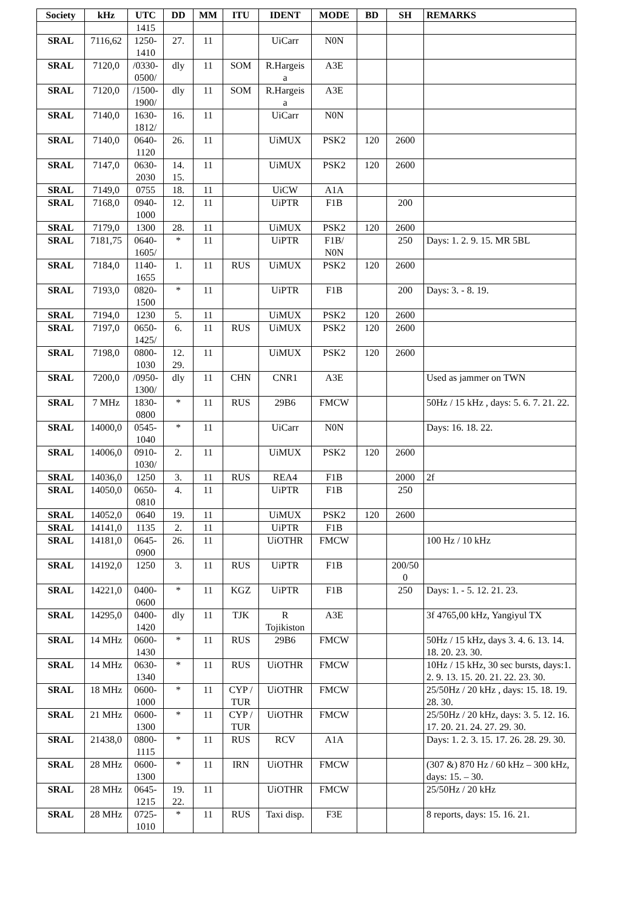| Society | kHz | UTC | DD | MM | ITU | IDENT | MODE | BD | SH | REMARKS |
| --- | --- | --- | --- | --- | --- | --- | --- | --- | --- | --- |
| | | 1415 | | | | | | | | |
| SRAL | 7116,62 | 1250- 1410 | 27. | 11 | | UiCarr | N0N | | | |
| SRAL | 7120,0 | /0330- 0500/ | dly | 11 | SOM | R.Hargeis a | A3E | | | |
| SRAL | 7120,0 | /1500- 1900/ | dly | 11 | SOM | R.Hargeis a | A3E | | | |
| SRAL | 7140,0 | 1630- 1812/ | 16. | 11 | | UiCarr | N0N | | | |
| SRAL | 7140,0 | 0640- 1120 | 26. | 11 | | UiMUX | PSK2 | 120 | 2600 | |
| SRAL | 7147,0 | 0630- 2030 | 14. 15. | 11 | | UiMUX | PSK2 | 120 | 2600 | |
| SRAL | 7149,0 | 0755 | 18. | 11 | | UiCW | A1A | | | |
| SRAL | 7168,0 | 0940- 1000 | 12. | 11 | | UiPTR | F1B | | 200 | |
| SRAL | 7179,0 | 1300 | 28. | 11 | | UiMUX | PSK2 | 120 | 2600 | |
| SRAL | 7181,75 | 0640- 1605/ | * | 11 | | UiPTR | F1B/ N0N | | 250 | Days: 1. 2. 9. 15. MR 5BL |
| SRAL | 7184,0 | 1140- 1655 | 1. | 11 | RUS | UiMUX | PSK2 | 120 | 2600 | |
| SRAL | 7193,0 | 0820- 1500 | * | 11 | | UiPTR | F1B | | 200 | Days: 3. - 8. 19. |
| SRAL | 7194,0 | 1230 | 5. | 11 | | UiMUX | PSK2 | 120 | 2600 | |
| SRAL | 7197,0 | 0650- 1425/ | 6. | 11 | RUS | UiMUX | PSK2 | 120 | 2600 | |
| SRAL | 7198,0 | 0800- 1030 | 12. 29. | 11 | | UiMUX | PSK2 | 120 | 2600 | |
| SRAL | 7200,0 | /0950- 1300/ | dly | 11 | CHN | CNR1 | A3E | | | Used as jammer on TWN |
| SRAL | 7 MHz | 1830- 0800 | * | 11 | RUS | 29B6 | FMCW | | | 50Hz / 15 kHz , days: 5. 6. 7. 21. 22. |
| SRAL | 14000,0 | 0545- 1040 | * | 11 | | UiCarr | N0N | | | Days: 16. 18. 22. |
| SRAL | 14006,0 | 0910- 1030/ | 2. | 11 | | UiMUX | PSK2 | 120 | 2600 | |
| SRAL | 14036,0 | 1250 | 3. | 11 | RUS | REA4 | F1B | | 2000 | 2f |
| SRAL | 14050,0 | 0650- 0810 | 4. | 11 | | UiPTR | F1B | | 250 | |
| SRAL | 14052,0 | 0640 | 19. | 11 | | UiMUX | PSK2 | 120 | 2600 | |
| SRAL | 14141,0 | 1135 | 2. | 11 | | UiPTR | F1B | | | |
| SRAL | 14181,0 | 0645- 0900 | 26. | 11 | | UiOTHR | FMCW | | | 100 Hz / 10 kHz |
| SRAL | 14192,0 | 1250 | 3. | 11 | RUS | UiPTR | F1B | | 200/50 0 | |
| SRAL | 14221,0 | 0400- 0600 | * | 11 | KGZ | UiPTR | F1B | | 250 | Days: 1. - 5. 12. 21. 23. |
| SRAL | 14295,0 | 0400- 1420 | dly | 11 | TJK | R Tojikiston | A3E | | | 3f 4765,00 kHz, Yangiyul TX |
| SRAL | 14 MHz | 0600- 1430 | * | 11 | RUS | 29B6 | FMCW | | | 50Hz / 15 kHz, days 3. 4. 6. 13. 14. 18. 20. 23. 30. |
| SRAL | 14 MHz | 0630- 1340 | * | 11 | RUS | UiOTHR | FMCW | | | 10Hz / 15 kHz, 30 sec bursts, days:1. 2. 9. 13. 15. 20. 21. 22. 23. 30. |
| SRAL | 18 MHz | 0600- 1000 | * | 11 | CYP / TUR | UiOTHR | FMCW | | | 25/50Hz / 20 kHz , days: 15. 18. 19. 28. 30. |
| SRAL | 21 MHz | 0600- 1300 | * | 11 | CYP / TUR | UiOTHR | FMCW | | | 25/50Hz / 20 kHz, days: 3. 5. 12. 16. 17. 20. 21. 24. 27. 29. 30. |
| SRAL | 21438,0 | 0800- 1115 | * | 11 | RUS | RCV | A1A | | | Days: 1. 2. 3. 15. 17. 26. 28. 29. 30. |
| SRAL | 28 MHz | 0600- 1300 | * | 11 | IRN | UiOTHR | FMCW | | | (307 &) 870 Hz / 60 kHz – 300 kHz, days: 15. – 30. |
| SRAL | 28 MHz | 0645- 1215 | 19. 22. | 11 | | UiOTHR | FMCW | | | 25/50Hz / 20 kHz |
| SRAL | 28 MHz | 0725- 1010 | * | 11 | RUS | Taxi disp. | F3E | | | 8 reports, days: 15. 16. 21. |